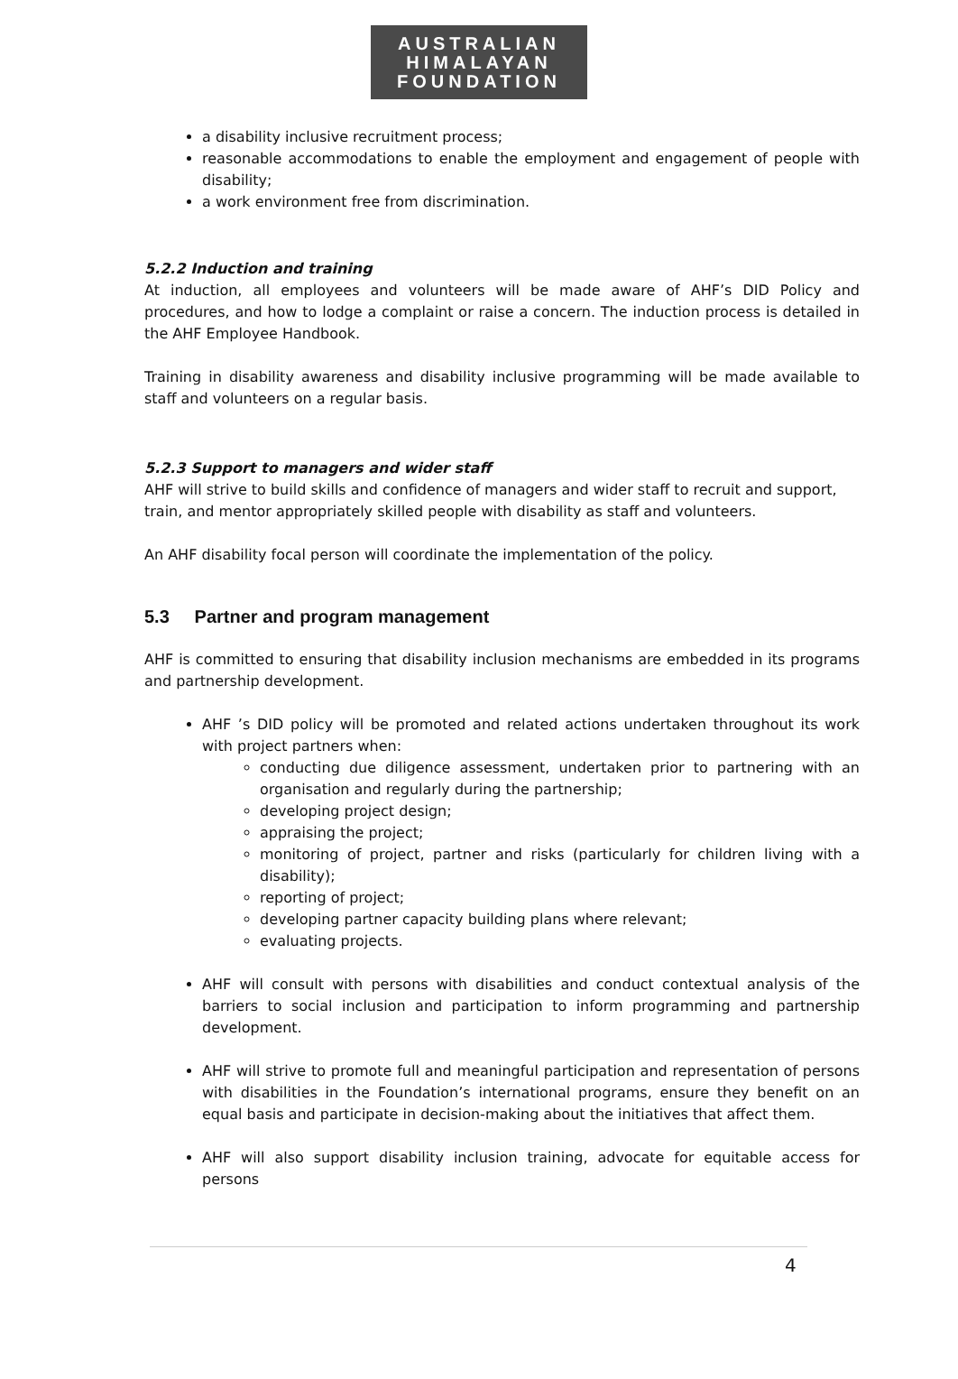AUSTRALIAN
HIMALAYAN
FOUNDATION
a disability inclusive recruitment process;
reasonable accommodations to enable the employment and engagement of people with disability;
a work environment free from discrimination.
5.2.2 Induction and training
At induction, all employees and volunteers will be made aware of AHF’s DID Policy and procedures, and how to lodge a complaint or raise a concern. The induction process is detailed in the AHF Employee Handbook.
Training in disability awareness and disability inclusive programming will be made available to staff and volunteers on a regular basis.
5.2.3 Support to managers and wider staff
AHF will strive to build skills and confidence of managers and wider staff to recruit and support, train, and mentor appropriately skilled people with disability as staff and volunteers.
An AHF disability focal person will coordinate the implementation of the policy.
5.3 Partner and program management
AHF is committed to ensuring that disability inclusion mechanisms are embedded in its programs and partnership development.
AHF ’s DID policy will be promoted and related actions undertaken throughout its work with project partners when:
conducting due diligence assessment, undertaken prior to partnering with an organisation and regularly during the partnership;
developing project design;
appraising the project;
monitoring of project, partner and risks (particularly for children living with a disability);
reporting of project;
developing partner capacity building plans where relevant;
evaluating projects.
AHF will consult with persons with disabilities and conduct contextual analysis of the barriers to social inclusion and participation to inform programming and partnership development.
AHF will strive to promote full and meaningful participation and representation of persons with disabilities in the Foundation’s international programs, ensure they benefit on an equal basis and participate in decision-making about the initiatives that affect them.
AHF will also support disability inclusion training, advocate for equitable access for persons
4